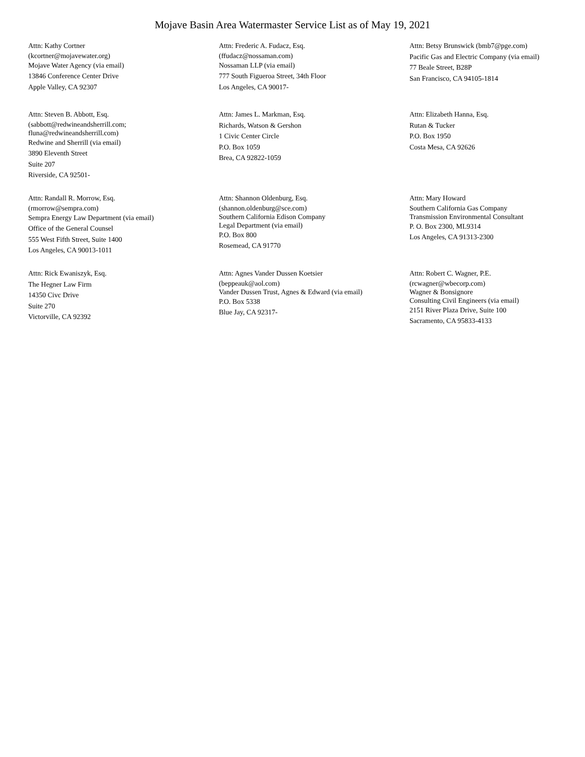Mojave Basin Area Watermaster Service List as of May 19, 2021
Attn: Kathy Cortner
(kcortner@mojavewater.org)
Mojave Water Agency (via email)
13846 Conference Center Drive
Apple Valley, CA 92307
Attn: Frederic A. Fudacz, Esq.
(ffudacz@nossaman.com)
Nossaman LLP (via email)
777 South Figueroa Street, 34th Floor
Los Angeles, CA 90017-
Attn: Betsy Brunswick (bmb7@pge.com)
Pacific Gas and Electric Company (via email)
77 Beale Street, B28P
San Francisco, CA 94105-1814
Attn: Steven B. Abbott, Esq.
(sabbott@redwineandsherrill.com;
fluna@redwineandsherrill.com)
Redwine and Sherrill (via email)
3890 Eleventh Street
Suite 207
Riverside, CA 92501-
Attn: James L. Markman, Esq.
Richards, Watson & Gershon
1 Civic Center Circle
P.O. Box 1059
Brea, CA 92822-1059
Attn: Elizabeth Hanna, Esq.
Rutan & Tucker
P.O. Box 1950
Costa Mesa, CA 92626
Attn: Randall R. Morrow, Esq.
(rmorrow@sempra.com)
Sempra Energy Law Department (via email)
Office of the General Counsel
555 West Fifth Street, Suite 1400
Los Angeles, CA 90013-1011
Attn: Shannon Oldenburg, Esq.
(shannon.oldenburg@sce.com)
Southern California Edison Company
Legal Department (via email)
P.O. Box 800
Rosemead, CA 91770
Attn: Mary Howard
Southern California Gas Company
Transmission Environmental Consultant
P. O. Box 2300, ML9314
Los Angeles, CA 91313-2300
Attn: Rick Ewaniszyk, Esq.
The Hegner Law Firm
14350 Civc Drive
Suite 270
Victorville, CA 92392
Attn: Agnes Vander Dussen Koetsier
(beppeauk@aol.com)
Vander Dussen Trust, Agnes & Edward (via email)
P.O. Box 5338
Blue Jay, CA 92317-
Attn: Robert C. Wagner, P.E.
(rcwagner@wbecorp.com)
Wagner & Bonsignore
Consulting Civil Engineers (via email)
2151 River Plaza Drive, Suite 100
Sacramento, CA 95833-4133